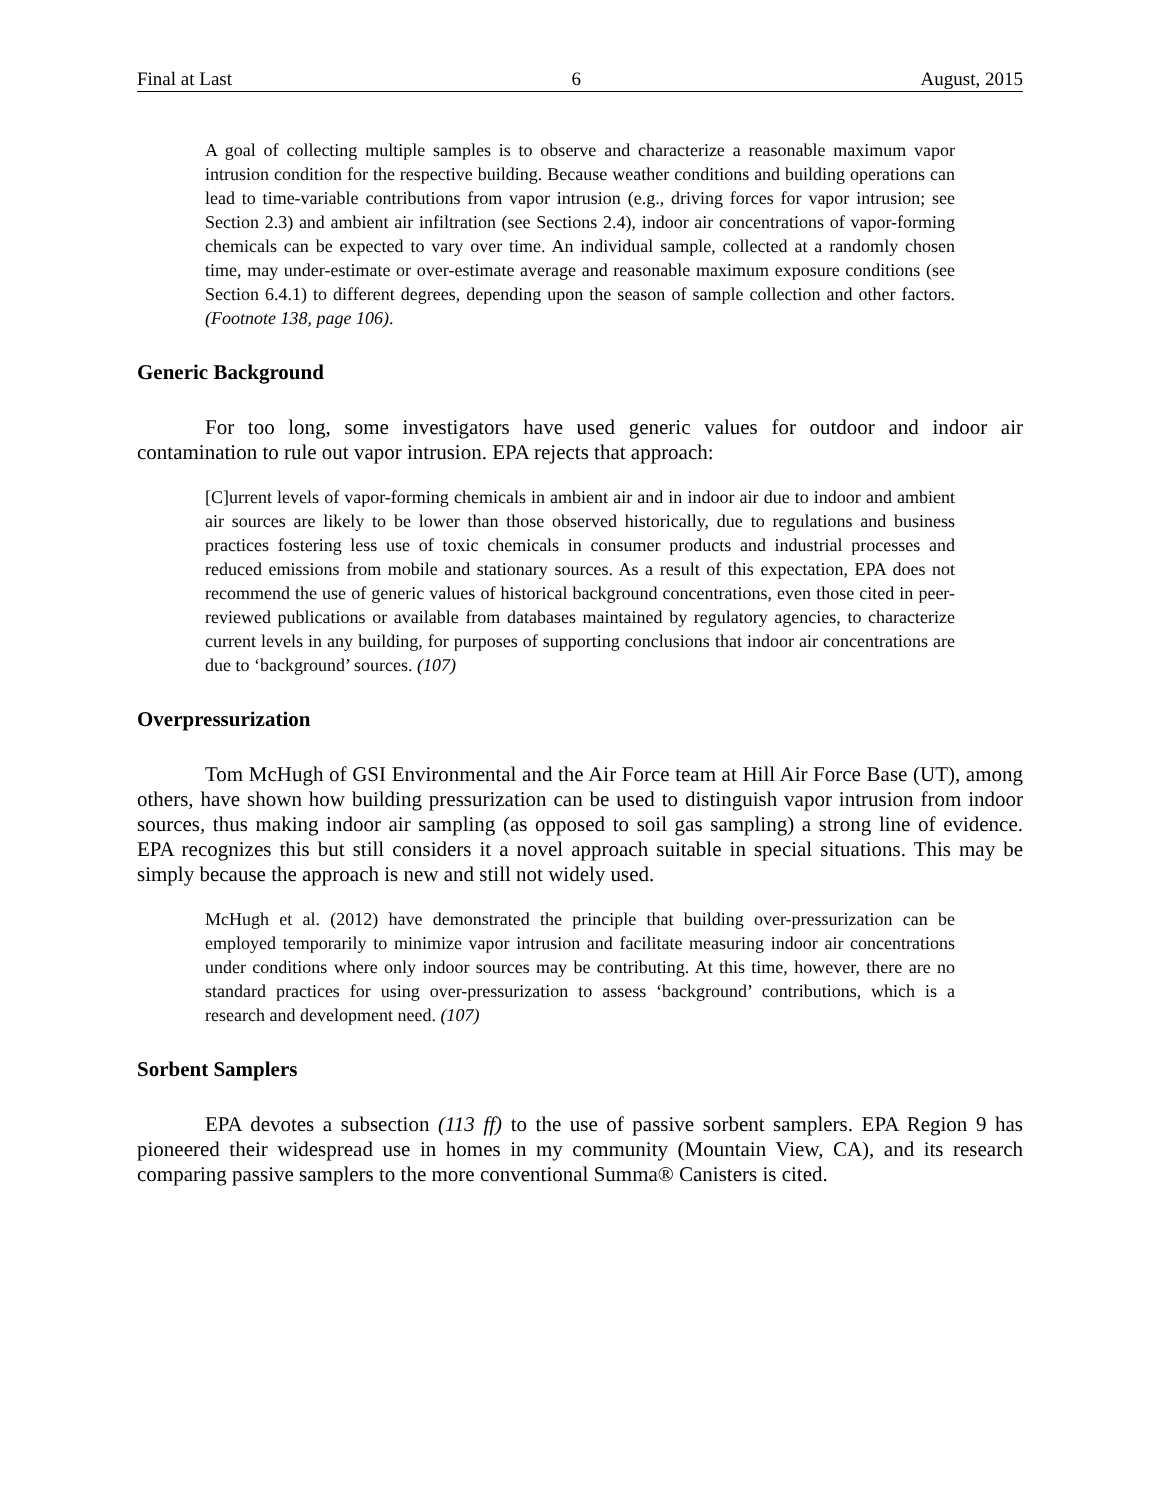Final at Last 6 August, 2015
A goal of collecting multiple samples is to observe and characterize a reasonable maximum vapor intrusion condition for the respective building. Because weather conditions and building operations can lead to time-variable contributions from vapor intrusion (e.g., driving forces for vapor intrusion; see Section 2.3) and ambient air infiltration (see Sections 2.4), indoor air concentrations of vapor-forming chemicals can be expected to vary over time. An individual sample, collected at a randomly chosen time, may under-estimate or over-estimate average and reasonable maximum exposure conditions (see Section 6.4.1) to different degrees, depending upon the season of sample collection and other factors. (Footnote 138, page 106).
Generic Background
For too long, some investigators have used generic values for outdoor and indoor air contamination to rule out vapor intrusion. EPA rejects that approach:
[C]urrent levels of vapor-forming chemicals in ambient air and in indoor air due to indoor and ambient air sources are likely to be lower than those observed historically, due to regulations and business practices fostering less use of toxic chemicals in consumer products and industrial processes and reduced emissions from mobile and stationary sources. As a result of this expectation, EPA does not recommend the use of generic values of historical background concentrations, even those cited in peer-reviewed publications or available from databases maintained by regulatory agencies, to characterize current levels in any building, for purposes of supporting conclusions that indoor air concentrations are due to ‘background’ sources. (107)
Overpressurization
Tom McHugh of GSI Environmental and the Air Force team at Hill Air Force Base (UT), among others, have shown how building pressurization can be used to distinguish vapor intrusion from indoor sources, thus making indoor air sampling (as opposed to soil gas sampling) a strong line of evidence. EPA recognizes this but still considers it a novel approach suitable in special situations. This may be simply because the approach is new and still not widely used.
McHugh et al. (2012) have demonstrated the principle that building over-pressurization can be employed temporarily to minimize vapor intrusion and facilitate measuring indoor air concentrations under conditions where only indoor sources may be contributing. At this time, however, there are no standard practices for using over-pressurization to assess ‘background’ contributions, which is a research and development need. (107)
Sorbent Samplers
EPA devotes a subsection (113 ff) to the use of passive sorbent samplers. EPA Region 9 has pioneered their widespread use in homes in my community (Mountain View, CA), and its research comparing passive samplers to the more conventional Summa® Canisters is cited.